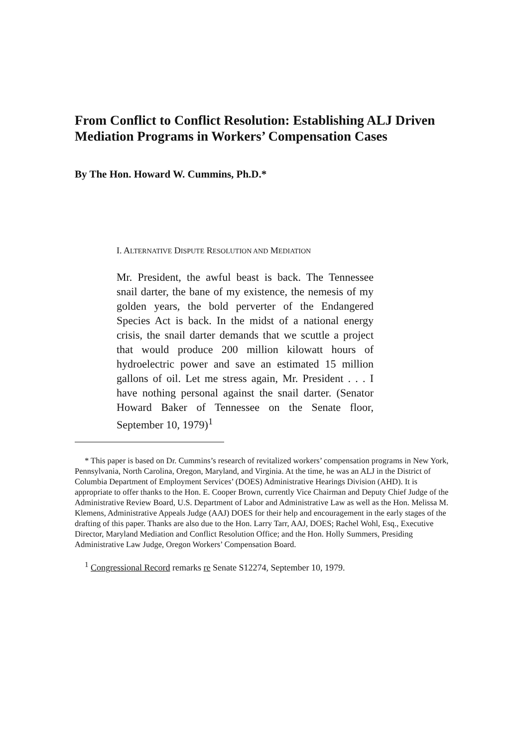From Conflict to Conflict Resolution: Establishing ALJ Driven Mediation Programs in Workers’ Compensation Cases
By The Hon. Howard W. Cummins, Ph.D.*
I. ALTERNATIVE DISPUTE RESOLUTION AND MEDIATION
Mr. President, the awful beast is back. The Tennessee snail darter, the bane of my existence, the nemesis of my golden years, the bold perverter of the Endangered Species Act is back. In the midst of a national energy crisis, the snail darter demands that we scuttle a project that would produce 200 million kilowatt hours of hydroelectric power and save an estimated 15 million gallons of oil. Let me stress again, Mr. President . . . I have nothing personal against the snail darter. (Senator Howard Baker of Tennessee on the Senate floor, September 10, 1979)<sup>1</sup>
* This paper is based on Dr. Cummins’s research of revitalized workers’ compensation programs in New York, Pennsylvania, North Carolina, Oregon, Maryland, and Virginia. At the time, he was an ALJ in the District of Columbia Department of Employment Services’ (DOES) Administrative Hearings Division (AHD). It is appropriate to offer thanks to the Hon. E. Cooper Brown, currently Vice Chairman and Deputy Chief Judge of the Administrative Review Board, U.S. Department of Labor and Administrative Law as well as the Hon. Melissa M. Klemens, Administrative Appeals Judge (AAJ) DOES for their help and encouragement in the early stages of the drafting of this paper. Thanks are also due to the Hon. Larry Tarr, AAJ, DOES; Rachel Wohl, Esq., Executive Director, Maryland Mediation and Conflict Resolution Office; and the Hon. Holly Summers, Presiding Administrative Law Judge, Oregon Workers’ Compensation Board.
<sup>1</sup> Congressional Record remarks re Senate S12274, September 10, 1979.